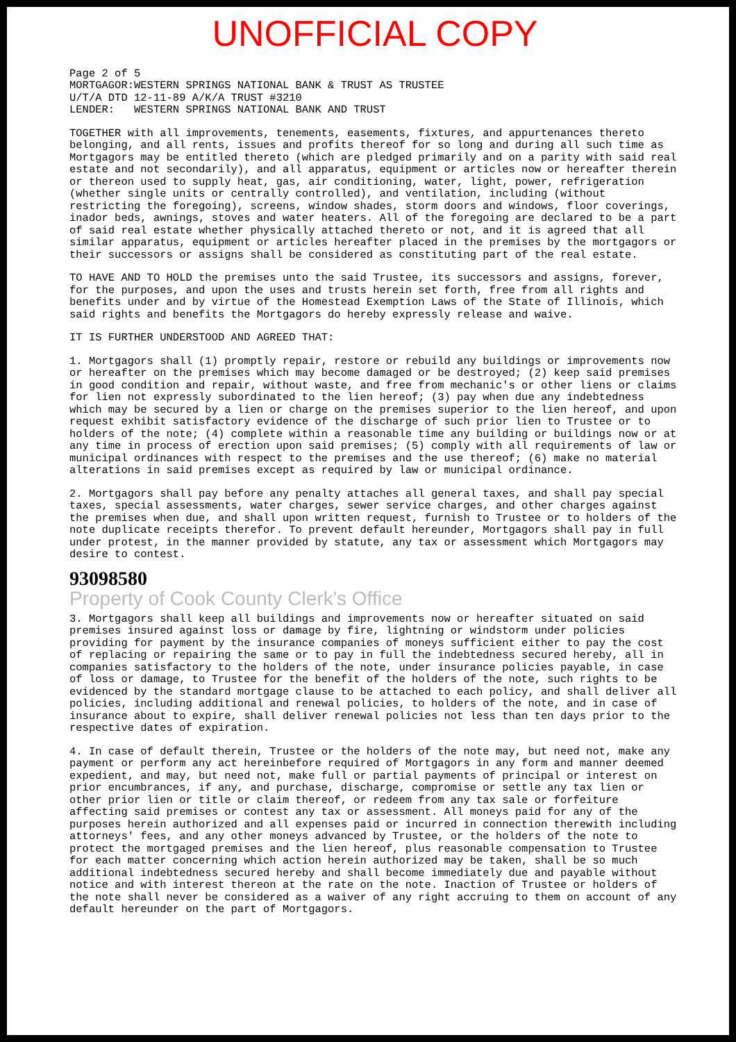UNOFFICIAL COPY
Page 2 of 5
MORTGAGOR:WESTERN SPRINGS NATIONAL BANK & TRUST AS TRUSTEE
U/T/A DTD 12-11-89 A/K/A TRUST #3210
LENDER: WESTERN SPRINGS NATIONAL BANK AND TRUST
TOGETHER with all improvements, tenements, easements, fixtures, and appurtenances thereto belonging, and all rents, issues and profits thereof for so long and during all such time as Mortgagors may be entitled thereto (which are pledged primarily and on a parity with said real estate and not secondarily), and all apparatus, equipment or articles now or hereafter therein or thereon used to supply heat, gas, air conditioning, water, light, power, refrigeration (whether single units or centrally controlled), and ventilation, including (without restricting the foregoing), screens, window shades, storm doors and windows, floor coverings, inador beds, awnings, stoves and water heaters. All of the foregoing are declared to be a part of said real estate whether physically attached thereto or not, and it is agreed that all similar apparatus, equipment or articles hereafter placed in the premises by the mortgagors or their successors or assigns shall be considered as constituting part of the real estate.
TO HAVE AND TO HOLD the premises unto the said Trustee, its successors and assigns, forever, for the purposes, and upon the uses and trusts herein set forth, free from all rights and benefits under and by virtue of the Homestead Exemption Laws of the State of Illinois, which said rights and benefits the Mortgagors do hereby expressly release and waive.
IT IS FURTHER UNDERSTOOD AND AGREED THAT:
1. Mortgagors shall (1) promptly repair, restore or rebuild any buildings or improvements now or hereafter on the premises which may become damaged or be destroyed; (2) keep said premises in good condition and repair, without waste, and free from mechanic's or other liens or claims for lien not expressly subordinated to the lien hereof; (3) pay when due any indebtedness which may be secured by a lien or charge on the premises superior to the lien hereof, and upon request exhibit satisfactory evidence of the discharge of such prior lien to Trustee or to holders of the note; (4) complete within a reasonable time any building or buildings now or at any time in process of erection upon said premises; (5) comply with all requirements of law or municipal ordinances with respect to the premises and the use thereof; (6) make no material alterations in said premises except as required by law or municipal ordinance.
2. Mortgagors shall pay before any penalty attaches all general taxes, and shall pay special taxes, special assessments, water charges, sewer service charges, and other charges against the premises when due, and shall upon written request, furnish to Trustee or to holders of the note duplicate receipts therefor. To prevent default hereunder, Mortgagors shall pay in full under protest, in the manner provided by statute, any tax or assessment which Mortgagors may desire to contest.
93098580
Property of Cook County Clerk's Office
3. Mortgagors shall keep all buildings and improvements now or hereafter situated on said premises insured against loss or damage by fire, lightning or windstorm under policies providing for payment by the insurance companies of moneys sufficient either to pay the cost of replacing or repairing the same or to pay in full the indebtedness secured hereby, all in companies satisfactory to the holders of the note, under insurance policies payable, in case of loss or damage, to Trustee for the benefit of the holders of the note, such rights to be evidenced by the standard mortgage clause to be attached to each policy, and shall deliver all policies, including additional and renewal policies, to holders of the note, and in case of insurance about to expire, shall deliver renewal policies not less than ten days prior to the respective dates of expiration.
4. In case of default therein, Trustee or the holders of the note may, but need not, make any payment or perform any act hereinbefore required of Mortgagors in any form and manner deemed expedient, and may, but need not, make full or partial payments of principal or interest on prior encumbrances, if any, and purchase, discharge, compromise or settle any tax lien or other prior lien or title or claim thereof, or redeem from any tax sale or forfeiture affecting said premises or contest any tax or assessment. All moneys paid for any of the purposes herein authorized and all expenses paid or incurred in connection therewith including attorneys' fees, and any other moneys advanced by Trustee, or the holders of the note to protect the mortgaged premises and the lien hereof, plus reasonable compensation to Trustee for each matter concerning which action herein authorized may be taken, shall be so much additional indebtedness secured hereby and shall become immediately due and payable without notice and with interest thereon at the rate on the note. Inaction of Trustee or holders of the note shall never be considered as a waiver of any right accruing to them on account of any default hereunder on the part of Mortgagors.